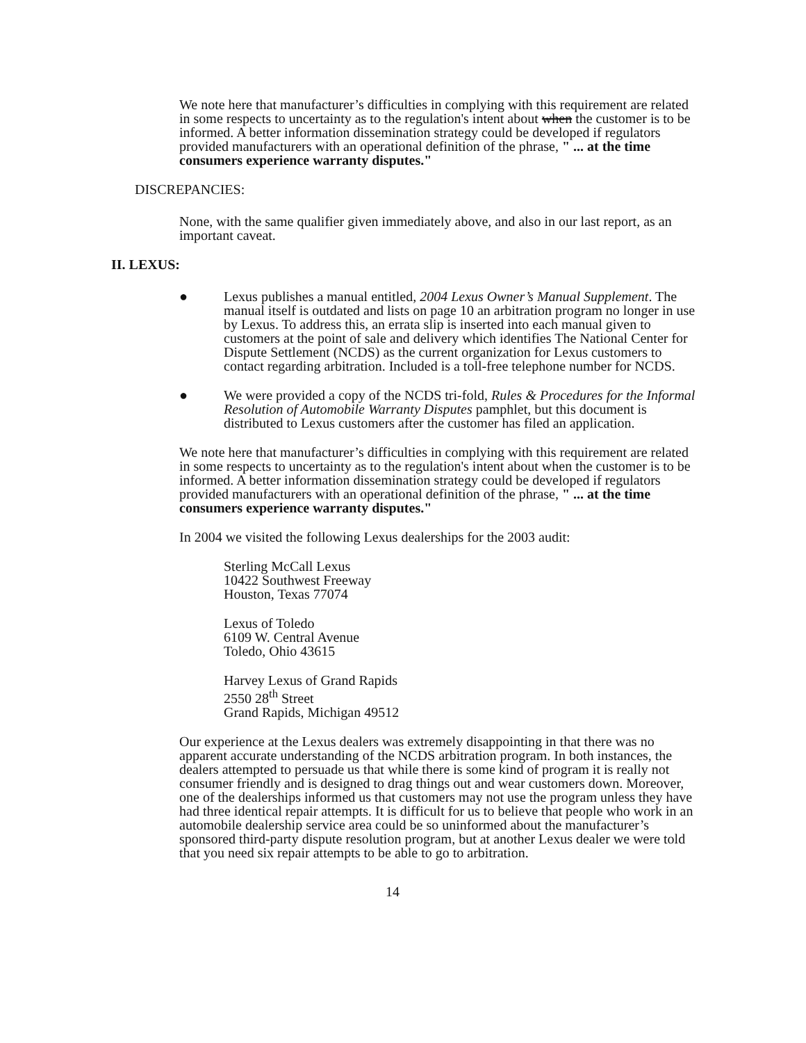We note here that manufacturer’s difficulties in complying with this requirement are related in some respects to uncertainty as to the regulation's intent about when the customer is to be informed. A better information dissemination strategy could be developed if regulators provided manufacturers with an operational definition of the phrase, " ... at the time consumers experience warranty disputes."
DISCREPANCIES:
None, with the same qualifier given immediately above, and also in our last report, as an important caveat.
II. LEXUS:
● Lexus publishes a manual entitled, 2004 Lexus Owner’s Manual Supplement. The manual itself is outdated and lists on page 10 an arbitration program no longer in use by Lexus. To address this, an errata slip is inserted into each manual given to customers at the point of sale and delivery which identifies The National Center for Dispute Settlement (NCDS) as the current organization for Lexus customers to contact regarding arbitration. Included is a toll-free telephone number for NCDS.
● We were provided a copy of the NCDS tri-fold, Rules & Procedures for the Informal Resolution of Automobile Warranty Disputes pamphlet, but this document is distributed to Lexus customers after the customer has filed an application.
We note here that manufacturer’s difficulties in complying with this requirement are related in some respects to uncertainty as to the regulation's intent about when the customer is to be informed. A better information dissemination strategy could be developed if regulators provided manufacturers with an operational definition of the phrase, " ... at the time consumers experience warranty disputes."
In 2004 we visited the following Lexus dealerships for the 2003 audit:
Sterling McCall Lexus
10422 Southwest Freeway
Houston, Texas 77074
Lexus of Toledo
6109 W. Central Avenue
Toledo, Ohio 43615
Harvey Lexus of Grand Rapids
2550 28<sup>th</sup> Street
Grand Rapids, Michigan 49512
Our experience at the Lexus dealers was extremely disappointing in that there was no apparent accurate understanding of the NCDS arbitration program. In both instances, the dealers attempted to persuade us that while there is some kind of program it is really not consumer friendly and is designed to drag things out and wear customers down. Moreover, one of the dealerships informed us that customers may not use the program unless they have had three identical repair attempts. It is difficult for us to believe that people who work in an automobile dealership service area could be so uninformed about the manufacturer’s sponsored third-party dispute resolution program, but at another Lexus dealer we were told that you need six repair attempts to be able to go to arbitration.
14